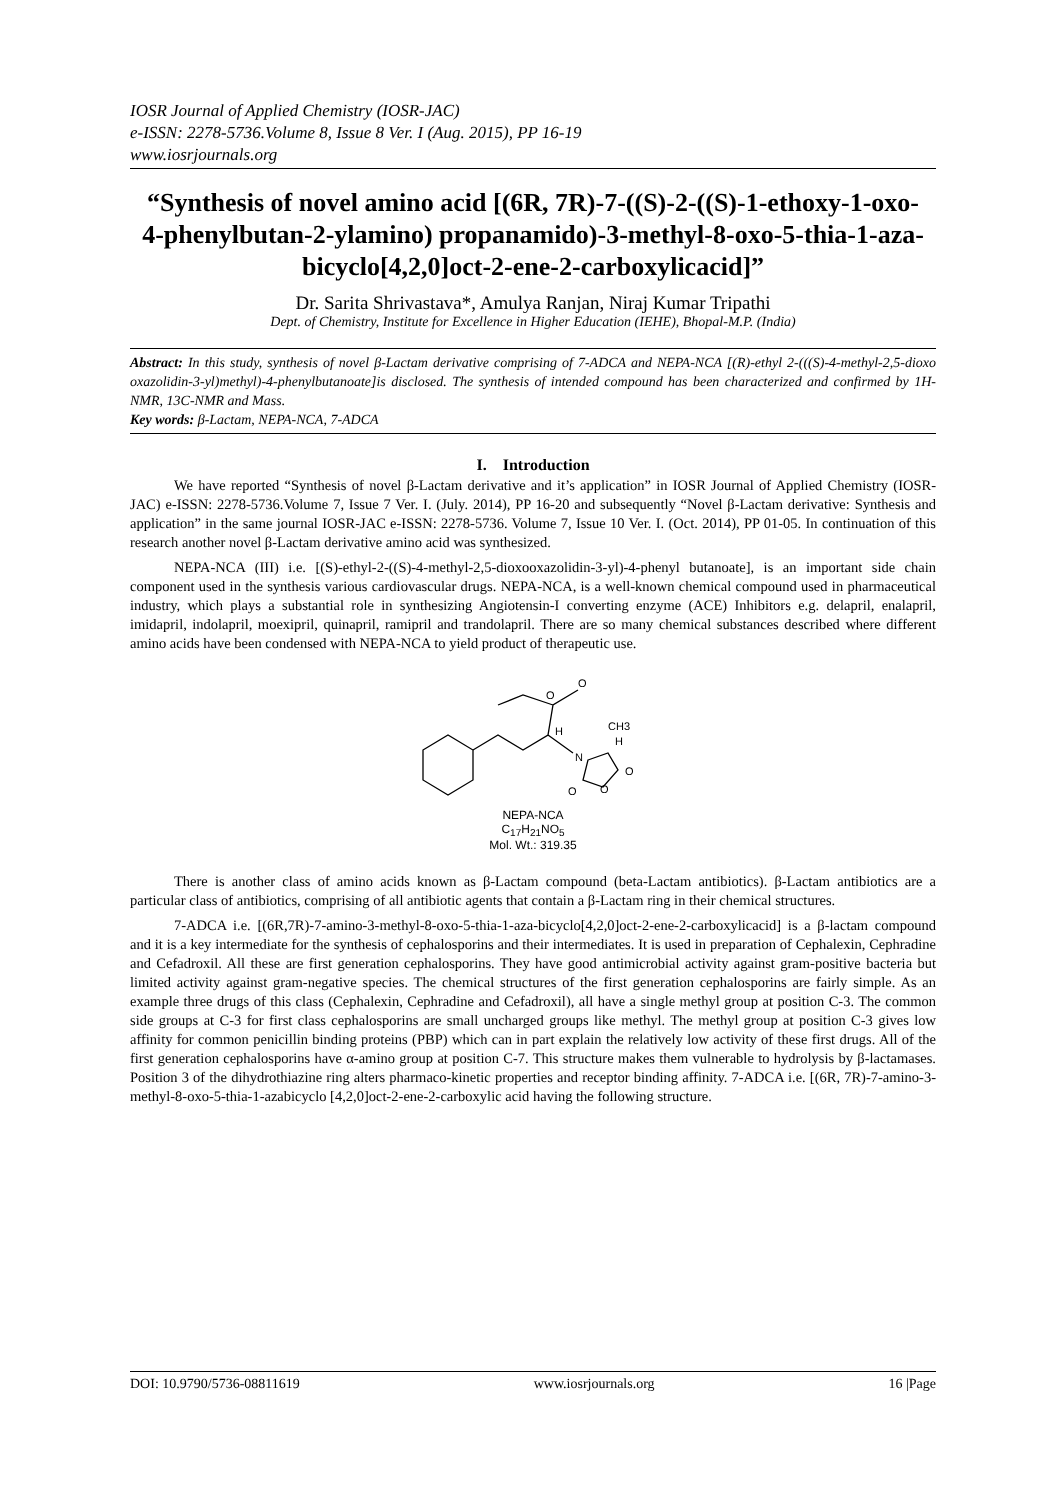IOSR Journal of Applied Chemistry (IOSR-JAC)
e-ISSN: 2278-5736.Volume 8, Issue 8 Ver. I (Aug. 2015), PP 16-19
www.iosrjournals.org
“Synthesis of novel amino acid [(6R, 7R)-7-((S)-2-((S)-1-ethoxy-1-oxo-4-phenylbutan-2-ylamino) propanamido)-3-methyl-8-oxo-5-thia-1-aza-bicyclo[4,2,0]oct-2-ene-2-carboxylicacid]”
Dr. Sarita Shrivastava*, Amulya Ranjan, Niraj Kumar Tripathi
Dept. of Chemistry, Institute for Excellence in Higher Education (IEHE), Bhopal-M.P. (India)
Abstract: In this study, synthesis of novel β-Lactam derivative comprising of 7-ADCA and NEPA-NCA [(R)-ethyl 2-(((S)-4-methyl-2,5-dioxo oxazolidin-3-yl)methyl)-4-phenylbutanoate]is disclosed. The synthesis of intended compound has been characterized and confirmed by 1H-NMR, 13C-NMR and Mass.
Key words: β-Lactam, NEPA-NCA, 7-ADCA
I. Introduction
We have reported “Synthesis of novel β-Lactam derivative and it’s application” in IOSR Journal of Applied Chemistry (IOSR-JAC) e-ISSN: 2278-5736.Volume 7, Issue 7 Ver. I. (July. 2014), PP 16-20 and subsequently “Novel β-Lactam derivative: Synthesis and application” in the same journal IOSR-JAC e-ISSN: 2278-5736. Volume 7, Issue 10 Ver. I. (Oct. 2014), PP 01-05. In continuation of this research another novel β-Lactam derivative amino acid was synthesized.
NEPA-NCA (III) i.e. [(S)-ethyl-2-((S)-4-methyl-2,5-dioxooxazolidin-3-yl)-4-phenyl butanoate], is an important side chain component used in the synthesis various cardiovascular drugs. NEPA-NCA, is a well-known chemical compound used in pharmaceutical industry, which plays a substantial role in synthesizing Angiotensin-I converting enzyme (ACE) Inhibitors e.g. delapril, enalapril, imidapril, indolapril, moexipril, quinapril, ramipril and trandolapril. There are so many chemical substances described where different amino acids have been condensed with NEPA-NCA to yield product of therapeutic use.
O
O
H
N
CH3
H
O
O
O
NEPA-NCA
C<sub>17</sub>H<sub>21</sub>NO<sub>5</sub>
Mol. Wt.: 319.35
There is another class of amino acids known as β-Lactam compound (beta-Lactam antibiotics). β-Lactam antibiotics are a particular class of antibiotics, comprising of all antibiotic agents that contain a β-Lactam ring in their chemical structures.
7-ADCA i.e. [(6R,7R)-7-amino-3-methyl-8-oxo-5-thia-1-aza-bicyclo[4,2,0]oct-2-ene-2-carboxylicacid] is a β-lactam compound and it is a key intermediate for the synthesis of cephalosporins and their intermediates. It is used in preparation of Cephalexin, Cephradine and Cefadroxil. All these are first generation cephalosporins. They have good antimicrobial activity against gram-positive bacteria but limited activity against gram-negative species. The chemical structures of the first generation cephalosporins are fairly simple. As an example three drugs of this class (Cephalexin, Cephradine and Cefadroxil), all have a single methyl group at position C-3. The common side groups at C-3 for first class cephalosporins are small uncharged groups like methyl. The methyl group at position C-3 gives low affinity for common penicillin binding proteins (PBP) which can in part explain the relatively low activity of these first drugs. All of the first generation cephalosporins have α-amino group at position C-7. This structure makes them vulnerable to hydrolysis by β-lactamases. Position 3 of the dihydrothiazine ring alters pharmaco-kinetic properties and receptor binding affinity. 7-ADCA i.e. [(6R, 7R)-7-amino-3-methyl-8-oxo-5-thia-1-azabicyclo [4,2,0]oct-2-ene-2-carboxylic acid having the following structure.
DOI: 10.9790/5736-08811619 www.iosrjournals.org 16 |Page